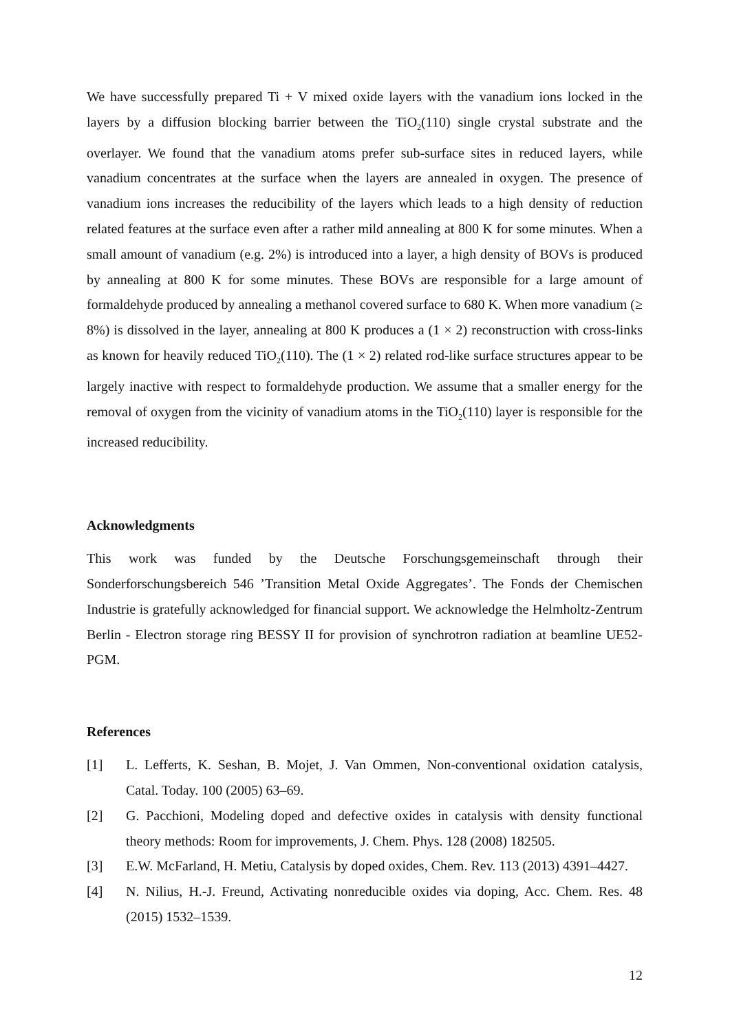We have successfully prepared Ti + V mixed oxide layers with the vanadium ions locked in the layers by a diffusion blocking barrier between the TiO<sub>2</sub>(110) single crystal substrate and the overlayer. We found that the vanadium atoms prefer sub-surface sites in reduced layers, while vanadium concentrates at the surface when the layers are annealed in oxygen. The presence of vanadium ions increases the reducibility of the layers which leads to a high density of reduction related features at the surface even after a rather mild annealing at 800 K for some minutes. When a small amount of vanadium (e.g. 2%) is introduced into a layer, a high density of BOVs is produced by annealing at 800 K for some minutes. These BOVs are responsible for a large amount of formaldehyde produced by annealing a methanol covered surface to 680 K. When more vanadium (≥ 8%) is dissolved in the layer, annealing at 800 K produces a (1 × 2) reconstruction with cross-links as known for heavily reduced TiO<sub>2</sub>(110). The (1 × 2) related rod-like surface structures appear to be largely inactive with respect to formaldehyde production. We assume that a smaller energy for the removal of oxygen from the vicinity of vanadium atoms in the TiO<sub>2</sub>(110) layer is responsible for the increased reducibility.
Acknowledgments
This work was funded by the Deutsche Forschungsgemeinschaft through their Sonderforschungsbereich 546 ’Transition Metal Oxide Aggregates’. The Fonds der Chemischen Industrie is gratefully acknowledged for financial support. We acknowledge the Helmholtz-Zentrum Berlin - Electron storage ring BESSY II for provision of synchrotron radiation at beamline UE52-PGM.
References
[1] L. Lefferts, K. Seshan, B. Mojet, J. Van Ommen, Non-conventional oxidation catalysis, Catal. Today. 100 (2005) 63–69.
[2] G. Pacchioni, Modeling doped and defective oxides in catalysis with density functional theory methods: Room for improvements, J. Chem. Phys. 128 (2008) 182505.
[3] E.W. McFarland, H. Metiu, Catalysis by doped oxides, Chem. Rev. 113 (2013) 4391–4427.
[4] N. Nilius, H.-J. Freund, Activating nonreducible oxides via doping, Acc. Chem. Res. 48 (2015) 1532–1539.
12